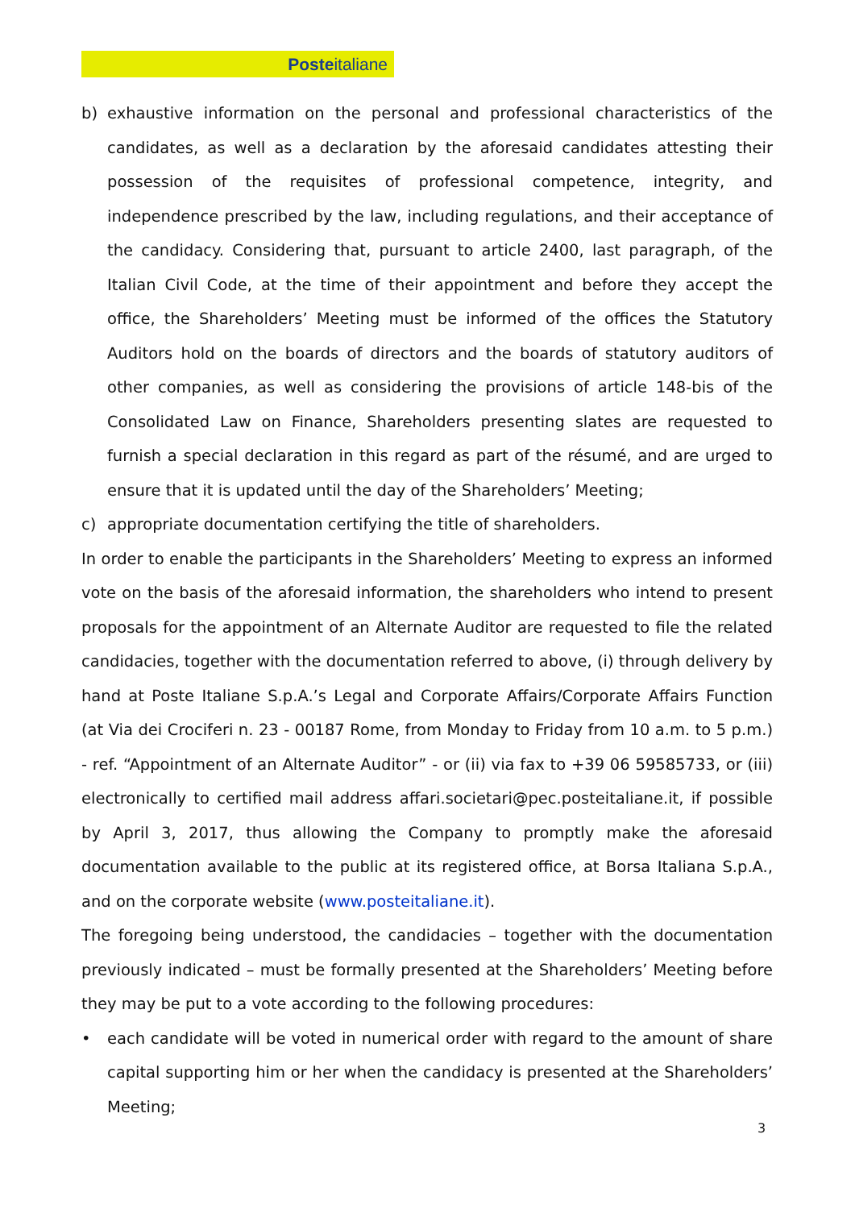Posteitaliane
b) exhaustive information on the personal and professional characteristics of the candidates, as well as a declaration by the aforesaid candidates attesting their possession of the requisites of professional competence, integrity, and independence prescribed by the law, including regulations, and their acceptance of the candidacy. Considering that, pursuant to article 2400, last paragraph, of the Italian Civil Code, at the time of their appointment and before they accept the office, the Shareholders’ Meeting must be informed of the offices the Statutory Auditors hold on the boards of directors and the boards of statutory auditors of other companies, as well as considering the provisions of article 148-bis of the Consolidated Law on Finance, Shareholders presenting slates are requested to furnish a special declaration in this regard as part of the résumé, and are urged to ensure that it is updated until the day of the Shareholders’ Meeting;
c) appropriate documentation certifying the title of shareholders.
In order to enable the participants in the Shareholders’ Meeting to express an informed vote on the basis of the aforesaid information, the shareholders who intend to present proposals for the appointment of an Alternate Auditor are requested to file the related candidacies, together with the documentation referred to above, (i) through delivery by hand at Poste Italiane S.p.A.’s Legal and Corporate Affairs/Corporate Affairs Function (at Via dei Crociferi n. 23 - 00187 Rome, from Monday to Friday from 10 a.m. to 5 p.m.) - ref. “Appointment of an Alternate Auditor” - or (ii) via fax to +39 06 59585733, or (iii) electronically to certified mail address affari.societari@pec.posteitaliane.it, if possible by April 3, 2017, thus allowing the Company to promptly make the aforesaid documentation available to the public at its registered office, at Borsa Italiana S.p.A., and on the corporate website (www.posteitaliane.it).
The foregoing being understood, the candidacies – together with the documentation previously indicated – must be formally presented at the Shareholders’ Meeting before they may be put to a vote according to the following procedures:
• each candidate will be voted in numerical order with regard to the amount of share capital supporting him or her when the candidacy is presented at the Shareholders’ Meeting;
3